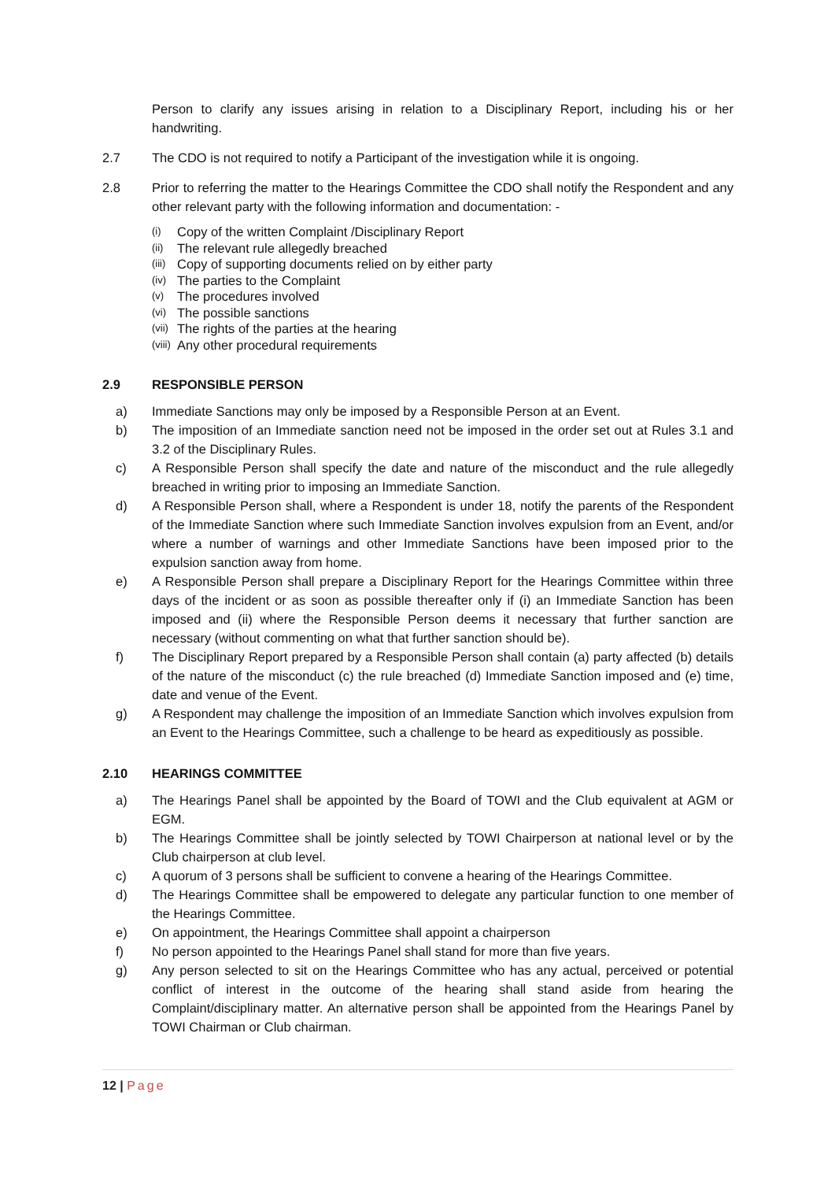Person to clarify any issues arising in relation to a Disciplinary Report, including his or her handwriting.
2.7 The CDO is not required to notify a Participant of the investigation while it is ongoing.
2.8 Prior to referring the matter to the Hearings Committee the CDO shall notify the Respondent and any other relevant party with the following information and documentation: -
(i) Copy of the written Complaint /Disciplinary Report
(ii) The relevant rule allegedly breached
(iii) Copy of supporting documents relied on by either party
(iv) The parties to the Complaint
(v) The procedures involved
(vi) The possible sanctions
(vii) The rights of the parties at the hearing
(viii) Any other procedural requirements
2.9 RESPONSIBLE PERSON
a) Immediate Sanctions may only be imposed by a Responsible Person at an Event.
b) The imposition of an Immediate sanction need not be imposed in the order set out at Rules 3.1 and 3.2 of the Disciplinary Rules.
c) A Responsible Person shall specify the date and nature of the misconduct and the rule allegedly breached in writing prior to imposing an Immediate Sanction.
d) A Responsible Person shall, where a Respondent is under 18, notify the parents of the Respondent of the Immediate Sanction where such Immediate Sanction involves expulsion from an Event, and/or where a number of warnings and other Immediate Sanctions have been imposed prior to the expulsion sanction away from home.
e) A Responsible Person shall prepare a Disciplinary Report for the Hearings Committee within three days of the incident or as soon as possible thereafter only if (i) an Immediate Sanction has been imposed and (ii) where the Responsible Person deems it necessary that further sanction are necessary (without commenting on what that further sanction should be).
f) The Disciplinary Report prepared by a Responsible Person shall contain (a) party affected (b) details of the nature of the misconduct (c) the rule breached (d) Immediate Sanction imposed and (e) time, date and venue of the Event.
g) A Respondent may challenge the imposition of an Immediate Sanction which involves expulsion from an Event to the Hearings Committee, such a challenge to be heard as expeditiously as possible.
2.10 HEARINGS COMMITTEE
a) The Hearings Panel shall be appointed by the Board of TOWI and the Club equivalent at AGM or EGM.
b) The Hearings Committee shall be jointly selected by TOWI Chairperson at national level or by the Club chairperson at club level.
c) A quorum of 3 persons shall be sufficient to convene a hearing of the Hearings Committee.
d) The Hearings Committee shall be empowered to delegate any particular function to one member of the Hearings Committee.
e) On appointment, the Hearings Committee shall appoint a chairperson
f) No person appointed to the Hearings Panel shall stand for more than five years.
g) Any person selected to sit on the Hearings Committee who has any actual, perceived or potential conflict of interest in the outcome of the hearing shall stand aside from hearing the Complaint/disciplinary matter. An alternative person shall be appointed from the Hearings Panel by TOWI Chairman or Club chairman.
12 | Page